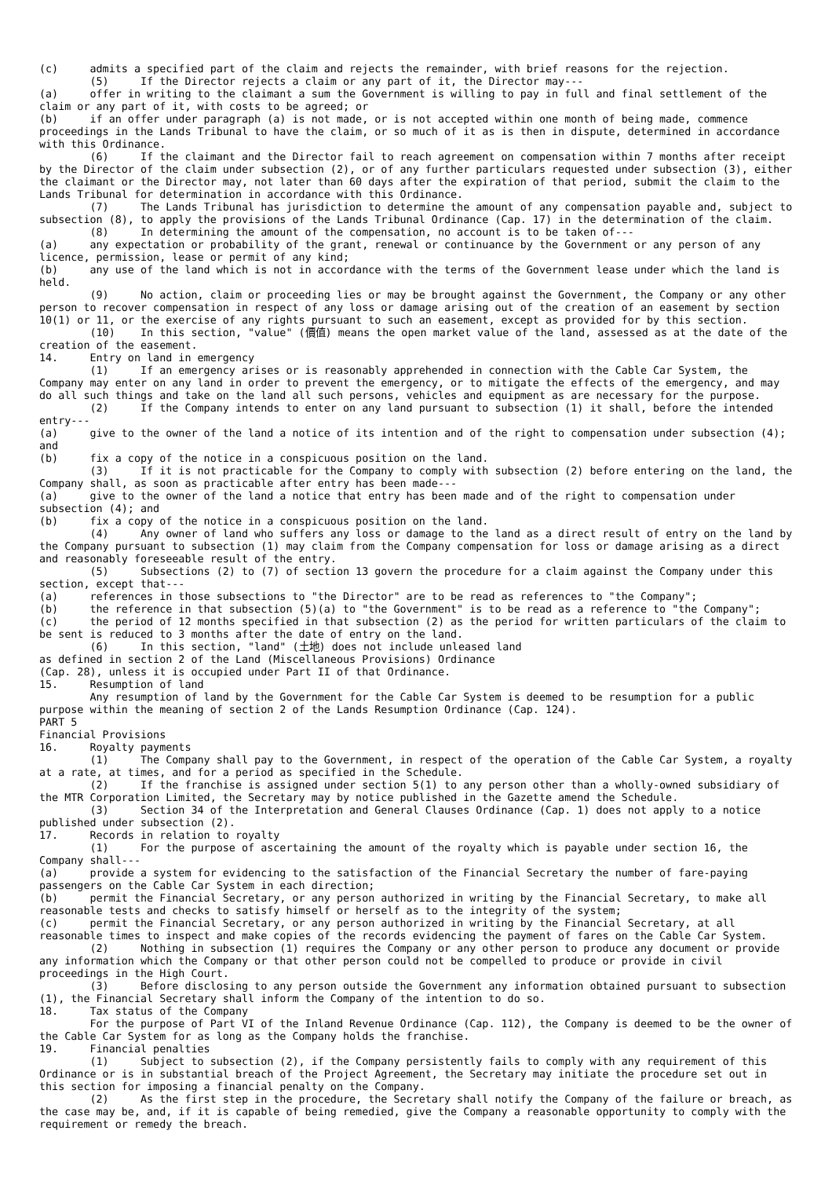(c) admits a specified part of the claim and rejects the remainder, with brief reasons for the rejection. (5) If the Director rejects a claim or any part of it, the Director may--- (a) offer in writing to the claimant a sum the Government is willing to pay in full and final settlement of the claim or any part of it, with costs to be agreed; or (b) if an offer under paragraph (a) is not made, or is not accepted within one month of being made, commence proceedings in the Lands Tribunal to have the claim, or so much of it as is then in dispute, determined in accordance with this Ordinance. (6) If the claimant and the Director fail to reach agreement on compensation within 7 months after receipt by the Director of the claim under subsection (2), or of any further particulars requested under subsection (3), either the claimant or the Director may, not later than 60 days after the expiration of that period, submit the claim to the Lands Tribunal for determination in accordance with this Ordinance. (7) The Lands Tribunal has jurisdiction to determine the amount of any compensation payable and, subject to subsection (8), to apply the provisions of the Lands Tribunal Ordinance (Cap. 17) in the determination of the claim. (8) In determining the amount of the compensation, no account is to be taken of--- (a) any expectation or probability of the grant, renewal or continuance by the Government or any person of any licence, permission, lease or permit of any kind; (b) any use of the land which is not in accordance with the terms of the Government lease under which the land is held. (9) No action, claim or proceeding lies or may be brought against the Government, the Company or any other person to recover compensation in respect of any loss or damage arising out of the creation of an easement by section 10(1) or 11, or the exercise of any rights pursuant to such an easement, except as provided for by this section. (10) In this section, "value" (價值) means the open market value of the land, assessed as at the date of the creation of the easement. 14. Entry on land in emergency (1) If an emergency arises or is reasonably apprehended in connection with the Cable Car System, the Company may enter on any land in order to prevent the emergency, or to mitigate the effects of the emergency, and may do all such things and take on the land all such persons, vehicles and equipment as are necessary for the purpose. (2) If the Company intends to enter on any land pursuant to subsection (1) it shall, before the intended entry--- (a) give to the owner of the land a notice of its intention and of the right to compensation under subsection (4); and (b) fix a copy of the notice in a conspicuous position on the land. (3) If it is not practicable for the Company to comply with subsection (2) before entering on the land, the Company shall, as soon as practicable after entry has been made--- (a) give to the owner of the land a notice that entry has been made and of the right to compensation under subsection (4); and (b) fix a copy of the notice in a conspicuous position on the land. (4) Any owner of land who suffers any loss or damage to the land as a direct result of entry on the land by the Company pursuant to subsection (1) may claim from the Company compensation for loss or damage arising as a direct and reasonably foreseeable result of the entry. (5) Subsections (2) to (7) of section 13 govern the procedure for a claim against the Company under this section, except that--- (a) references in those subsections to "the Director" are to be read as references to "the Company"; (b) the reference in that subsection (5)(a) to "the Government" is to be read as a reference to "the Company"; (c) the period of 12 months specified in that subsection (2) as the period for written particulars of the claim to be sent is reduced to 3 months after the date of entry on the land. (6) In this section, "land" (土地) does not include unleased land as defined in section 2 of the Land (Miscellaneous Provisions) Ordinance (Cap. 28), unless it is occupied under Part II of that Ordinance. 15. Resumption of land Any resumption of land by the Government for the Cable Car System is deemed to be resumption for a public purpose within the meaning of section 2 of the Lands Resumption Ordinance (Cap. 124). PART 5 Financial Provisions 16. Royalty payments (1) The Company shall pay to the Government, in respect of the operation of the Cable Car System, a royalty at a rate, at times, and for a period as specified in the Schedule. (2) If the franchise is assigned under section 5(1) to any person other than a wholly-owned subsidiary of the MTR Corporation Limited, the Secretary may by notice published in the Gazette amend the Schedule. (3) Section 34 of the Interpretation and General Clauses Ordinance (Cap. 1) does not apply to a notice published under subsection (2). 17. Records in relation to royalty (1) For the purpose of ascertaining the amount of the royalty which is payable under section 16, the Company shall--- (a) provide a system for evidencing to the satisfaction of the Financial Secretary the number of fare-paying passengers on the Cable Car System in each direction; (b) permit the Financial Secretary, or any person authorized in writing by the Financial Secretary, to make all reasonable tests and checks to satisfy himself or herself as to the integrity of the system; (c) permit the Financial Secretary, or any person authorized in writing by the Financial Secretary, at all reasonable times to inspect and make copies of the records evidencing the payment of fares on the Cable Car System. (2) Nothing in subsection (1) requires the Company or any other person to produce any document or provide any information which the Company or that other person could not be compelled to produce or provide in civil proceedings in the High Court. (3) Before disclosing to any person outside the Government any information obtained pursuant to subsection (1), the Financial Secretary shall inform the Company of the intention to do so. 18. Tax status of the Company For the purpose of Part VI of the Inland Revenue Ordinance (Cap. 112), the Company is deemed to be the owner of the Cable Car System for as long as the Company holds the franchise. 19. Financial penalties (1) Subject to subsection (2), if the Company persistently fails to comply with any requirement of this Ordinance or is in substantial breach of the Project Agreement, the Secretary may initiate the procedure set out in this section for imposing a financial penalty on the Company. (2) As the first step in the procedure, the Secretary shall notify the Company of the failure or breach, as the case may be, and, if it is capable of being remedied, give the Company a reasonable opportunity to comply with the requirement or remedy the breach.